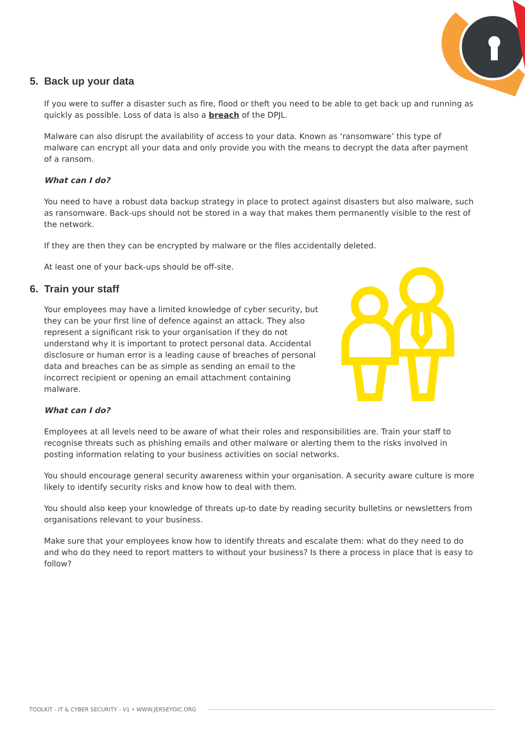5. Back up your data
If you were to suffer a disaster such as fire, flood or theft you need to be able to get back up and running as quickly as possible. Loss of data is also a breach of the DPJL.
Malware can also disrupt the availability of access to your data. Known as ‘ransomware’ this type of malware can encrypt all your data and only provide you with the means to decrypt the data after payment of a ransom.
What can I do?
You need to have a robust data backup strategy in place to protect against disasters but also malware, such as ransomware. Back-ups should not be stored in a way that makes them permanently visible to the rest of the network.
If they are then they can be encrypted by malware or the files accidentally deleted.
At least one of your back-ups should be off-site.
6. Train your staff
Your employees may have a limited knowledge of cyber security, but they can be your first line of defence against an attack. They also represent a significant risk to your organisation if they do not understand why it is important to protect personal data. Accidental disclosure or human error is a leading cause of breaches of personal data and breaches can be as simple as sending an email to the incorrect recipient or opening an email attachment containing malware.
What can I do?
Employees at all levels need to be aware of what their roles and responsibilities are. Train your staff to recognise threats such as phishing emails and other malware or alerting them to the risks involved in posting information relating to your business activities on social networks.
You should encourage general security awareness within your organisation. A security aware culture is more likely to identify security risks and know how to deal with them.
You should also keep your knowledge of threats up-to date by reading security bulletins or newsletters from organisations relevant to your business.
Make sure that your employees know how to identify threats and escalate them: what do they need to do and who do they need to report matters to without your business? Is there a process in place that is easy to follow?
TOOLKIT - IT & CYBER SECURITY - V1 • WWW.JERSEYOIC.ORG